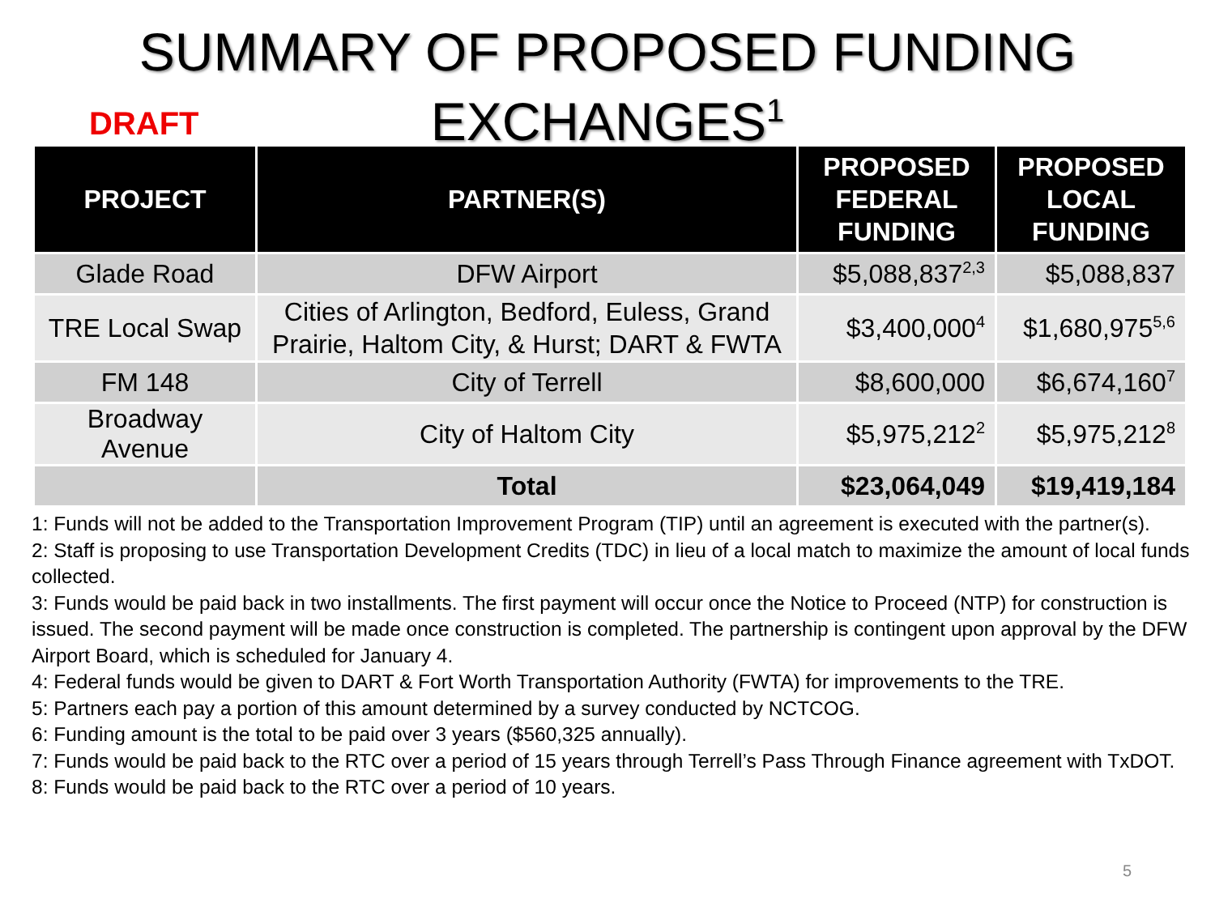SUMMARY OF PROPOSED FUNDING
EXCHANGES<sup>1</sup>
DRAFT
| PROJECT | PARTNER(S) | PROPOSED FEDERAL FUNDING | PROPOSED LOCAL FUNDING |
| --- | --- | --- | --- |
| Glade Road | DFW Airport | $5,088,837<sup>2,3</sup> | $5,088,837 |
| TRE Local Swap | Cities of Arlington, Bedford, Euless, Grand Prairie, Haltom City, & Hurst; DART & FWTA | $3,400,000<sup>4</sup> | $1,680,975<sup>5,6</sup> |
| FM 148 | City of Terrell | $8,600,000 | $6,674,160<sup>7</sup> |
| Broadway Avenue | City of Haltom City | $5,975,212<sup>2</sup> | $5,975,212<sup>8</sup> |
| | Total | $23,064,049 | $19,419,184 |
1: Funds will not be added to the Transportation Improvement Program (TIP) until an agreement is executed with the partner(s).
2: Staff is proposing to use Transportation Development Credits (TDC) in lieu of a local match to maximize the amount of local funds collected.
3: Funds would be paid back in two installments. The first payment will occur once the Notice to Proceed (NTP) for construction is issued. The second payment will be made once construction is completed. The partnership is contingent upon approval by the DFW Airport Board, which is scheduled for January 4.
4: Federal funds would be given to DART & Fort Worth Transportation Authority (FWTA) for improvements to the TRE.
5: Partners each pay a portion of this amount determined by a survey conducted by NCTCOG.
6: Funding amount is the total to be paid over 3 years ($560,325 annually).
7: Funds would be paid back to the RTC over a period of 15 years through Terrell’s Pass Through Finance agreement with TxDOT.
8: Funds would be paid back to the RTC over a period of 10 years.
5